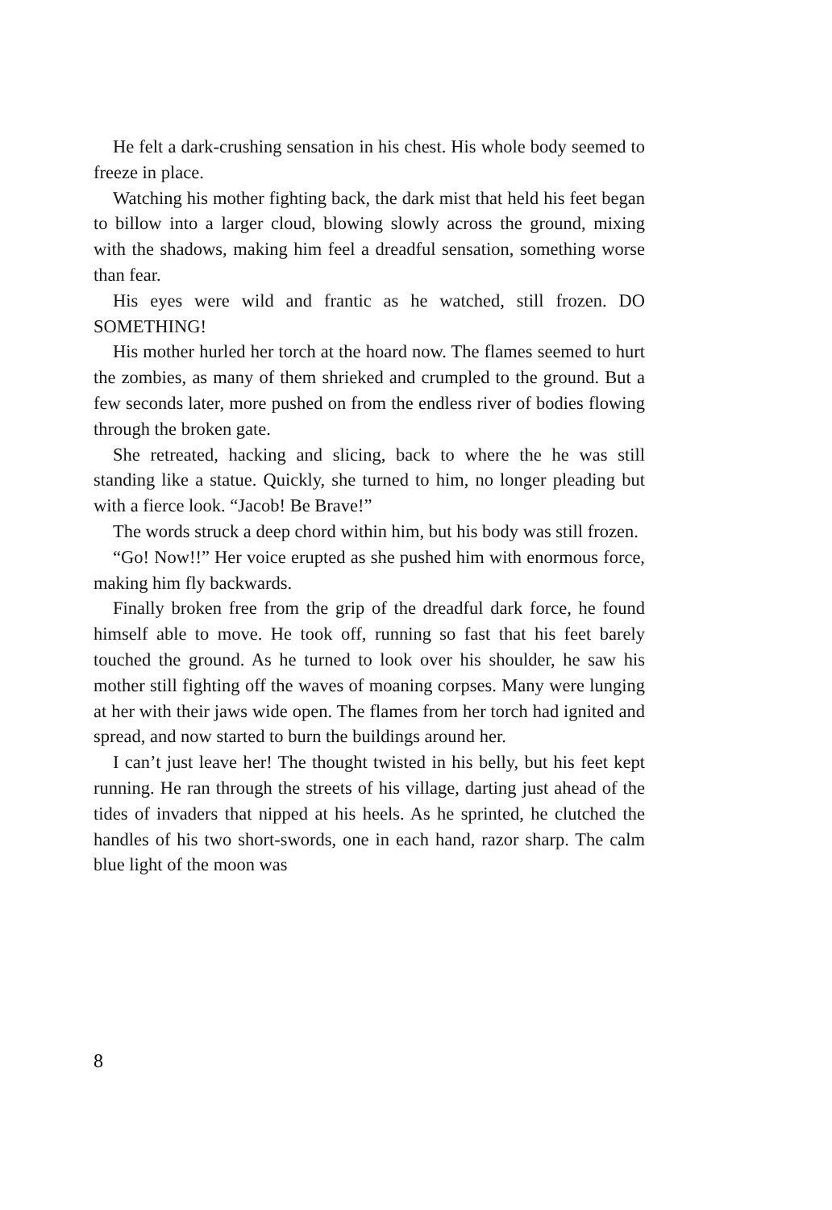He felt a dark-crushing sensation in his chest. His whole body seemed to freeze in place.
Watching his mother fighting back, the dark mist that held his feet began to billow into a larger cloud, blowing slowly across the ground, mixing with the shadows, making him feel a dreadful sensation, something worse than fear.
His eyes were wild and frantic as he watched, still frozen. DO SOMETHING!
His mother hurled her torch at the hoard now. The flames seemed to hurt the zombies, as many of them shrieked and crumpled to the ground. But a few seconds later, more pushed on from the endless river of bodies flowing through the broken gate.
She retreated, hacking and slicing, back to where the he was still standing like a statue. Quickly, she turned to him, no longer pleading but with a fierce look. “Jacob! Be Brave!”
The words struck a deep chord within him, but his body was still frozen.
“Go! Now!!” Her voice erupted as she pushed him with enormous force, making him fly backwards.
Finally broken free from the grip of the dreadful dark force, he found himself able to move. He took off, running so fast that his feet barely touched the ground. As he turned to look over his shoulder, he saw his mother still fighting off the waves of moaning corpses. Many were lunging at her with their jaws wide open. The flames from her torch had ignited and spread, and now started to burn the buildings around her.
I can’t just leave her! The thought twisted in his belly, but his feet kept running. He ran through the streets of his village, darting just ahead of the tides of invaders that nipped at his heels. As he sprinted, he clutched the handles of his two short-swords, one in each hand, razor sharp. The calm blue light of the moon was
8